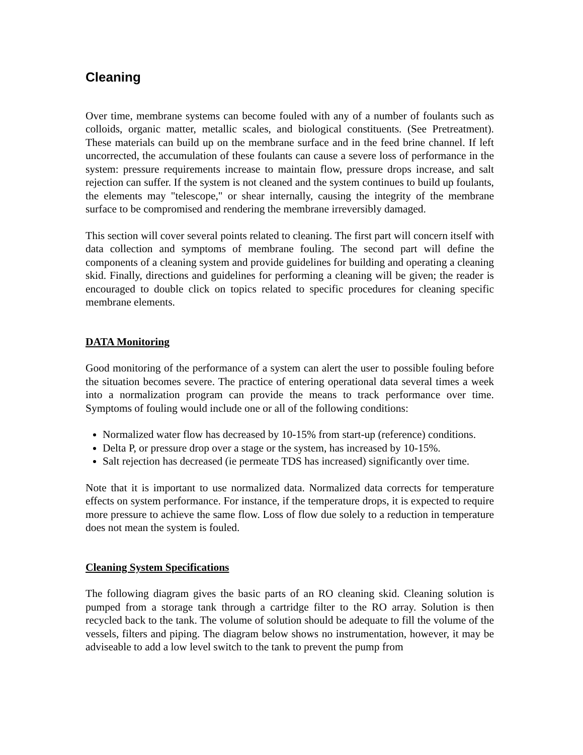Cleaning
Over time, membrane systems can become fouled with any of a number of foulants such as colloids, organic matter, metallic scales, and biological constituents. (See Pretreatment). These materials can build up on the membrane surface and in the feed brine channel. If left uncorrected, the accumulation of these foulants can cause a severe loss of performance in the system: pressure requirements increase to maintain flow, pressure drops increase, and salt rejection can suffer. If the system is not cleaned and the system continues to build up foulants, the elements may "telescope," or shear internally, causing the integrity of the membrane surface to be compromised and rendering the membrane irreversibly damaged.
This section will cover several points related to cleaning. The first part will concern itself with data collection and symptoms of membrane fouling. The second part will define the components of a cleaning system and provide guidelines for building and operating a cleaning skid. Finally, directions and guidelines for performing a cleaning will be given; the reader is encouraged to double click on topics related to specific procedures for cleaning specific membrane elements.
DATA Monitoring
Good monitoring of the performance of a system can alert the user to possible fouling before the situation becomes severe. The practice of entering operational data several times a week into a normalization program can provide the means to track performance over time. Symptoms of fouling would include one or all of the following conditions:
Normalized water flow has decreased by 10-15% from start-up (reference) conditions.
Delta P, or pressure drop over a stage or the system, has increased by 10-15%.
Salt rejection has decreased (ie permeate TDS has increased) significantly over time.
Note that it is important to use normalized data. Normalized data corrects for temperature effects on system performance. For instance, if the temperature drops, it is expected to require more pressure to achieve the same flow. Loss of flow due solely to a reduction in temperature does not mean the system is fouled.
Cleaning System Specifications
The following diagram gives the basic parts of an RO cleaning skid. Cleaning solution is pumped from a storage tank through a cartridge filter to the RO array. Solution is then recycled back to the tank. The volume of solution should be adequate to fill the volume of the vessels, filters and piping. The diagram below shows no instrumentation, however, it may be adviseable to add a low level switch to the tank to prevent the pump from